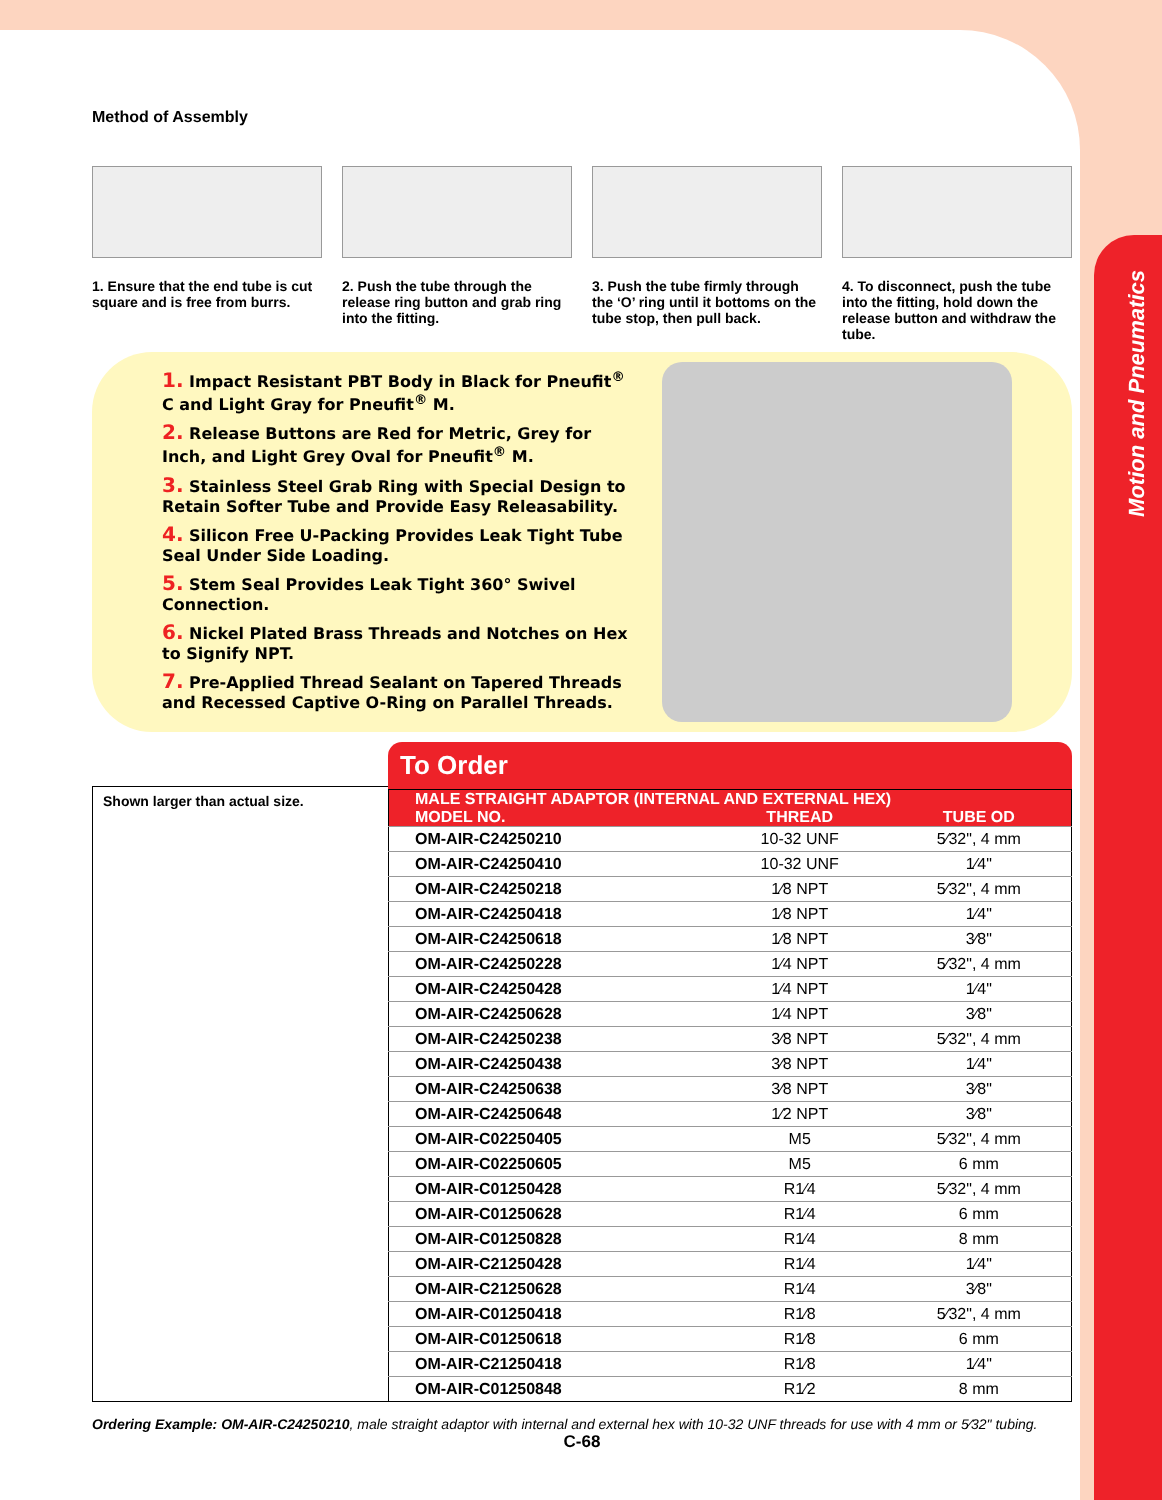Motion and Pneumatics
Method of Assembly
1. Ensure that the end tube is cut square and is free from burrs.
2. Push the tube through the release ring button and grab ring into the fitting.
3. Push the tube firmly through the ‘O’ ring until it bottoms on the tube stop, then pull back.
4. To disconnect, push the tube into the fitting, hold down the release button and withdraw the tube.
1. Impact Resistant PBT Body in Black for Pneufit<sup>®</sup> C and Light Gray for Pneufit<sup>®</sup> M.
2. Release Buttons are Red for Metric, Grey for Inch, and Light Grey Oval for Pneufit<sup>®</sup> M.
3. Stainless Steel Grab Ring with Special Design to Retain Softer Tube and Provide Easy Releasability.
4. Silicon Free U-Packing Provides Leak Tight Tube Seal Under Side Loading.
5. Stem Seal Provides Leak Tight 360° Swivel Connection.
6. Nickel Plated Brass Threads and Notches on Hex to Signify NPT.
7. Pre-Applied Thread Sealant on Tapered Threads and Recessed Captive O-Ring on Parallel Threads.
Shown larger than actual size.
To Order
| MALE STRAIGHT ADAPTOR (INTERNAL AND EXTERNAL HEX) | | |
| --- | --- | --- |
| MODEL NO. | THREAD | TUBE OD |
| OM-AIR-C24250210 | 10-32 UNF | 5⁄32", 4 mm |
| OM-AIR-C24250410 | 10-32 UNF | 1⁄4" |
| OM-AIR-C24250218 | 1⁄8 NPT | 5⁄32", 4 mm |
| OM-AIR-C24250418 | 1⁄8 NPT | 1⁄4" |
| OM-AIR-C24250618 | 1⁄8 NPT | 3⁄8" |
| OM-AIR-C24250228 | 1⁄4 NPT | 5⁄32", 4 mm |
| OM-AIR-C24250428 | 1⁄4 NPT | 1⁄4" |
| OM-AIR-C24250628 | 1⁄4 NPT | 3⁄8" |
| OM-AIR-C24250238 | 3⁄8 NPT | 5⁄32", 4 mm |
| OM-AIR-C24250438 | 3⁄8 NPT | 1⁄4" |
| OM-AIR-C24250638 | 3⁄8 NPT | 3⁄8" |
| OM-AIR-C24250648 | 1⁄2 NPT | 3⁄8" |
| OM-AIR-C02250405 | M5 | 5⁄32", 4 mm |
| OM-AIR-C02250605 | M5 | 6 mm |
| OM-AIR-C01250428 | R1⁄4 | 5⁄32", 4 mm |
| OM-AIR-C01250628 | R1⁄4 | 6 mm |
| OM-AIR-C01250828 | R1⁄4 | 8 mm |
| OM-AIR-C21250428 | R1⁄4 | 1⁄4" |
| OM-AIR-C21250628 | R1⁄4 | 3⁄8" |
| OM-AIR-C01250418 | R1⁄8 | 5⁄32", 4 mm |
| OM-AIR-C01250618 | R1⁄8 | 6 mm |
| OM-AIR-C21250418 | R1⁄8 | 1⁄4" |
| OM-AIR-C01250848 | R1⁄2 | 8 mm |
Ordering Example: OM-AIR-C24250210, male straight adaptor with internal and external hex with 10-32 UNF threads for use with 4 mm or 5⁄32" tubing.
C-68